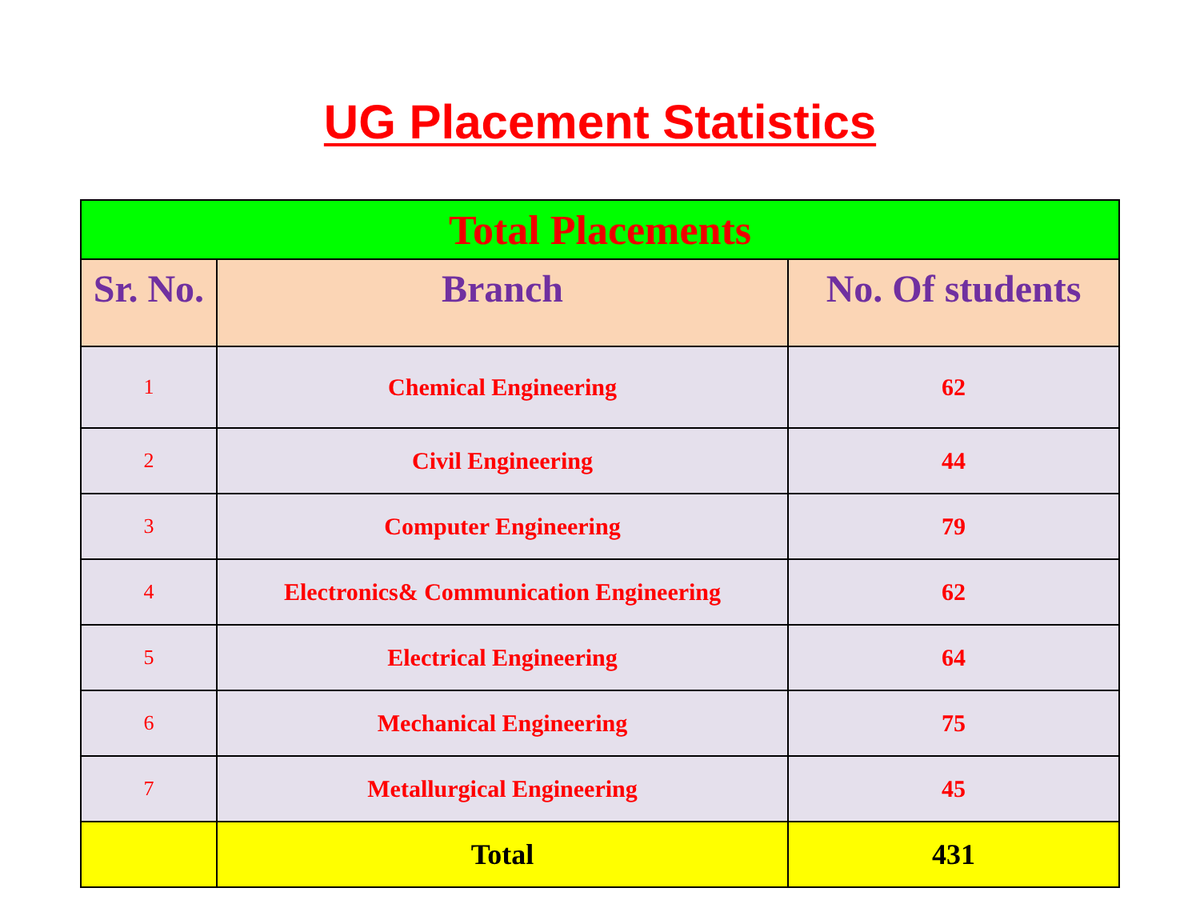UG Placement Statistics
| Total Placements | | |
| --- | --- | --- |
| Sr. No. | Branch | No. Of students |
| 1 | Chemical Engineering | 62 |
| 2 | Civil Engineering | 44 |
| 3 | Computer Engineering | 79 |
| 4 | Electronics& Communication Engineering | 62 |
| 5 | Electrical Engineering | 64 |
| 6 | Mechanical Engineering | 75 |
| 7 | Metallurgical Engineering | 45 |
| | Total | 431 |